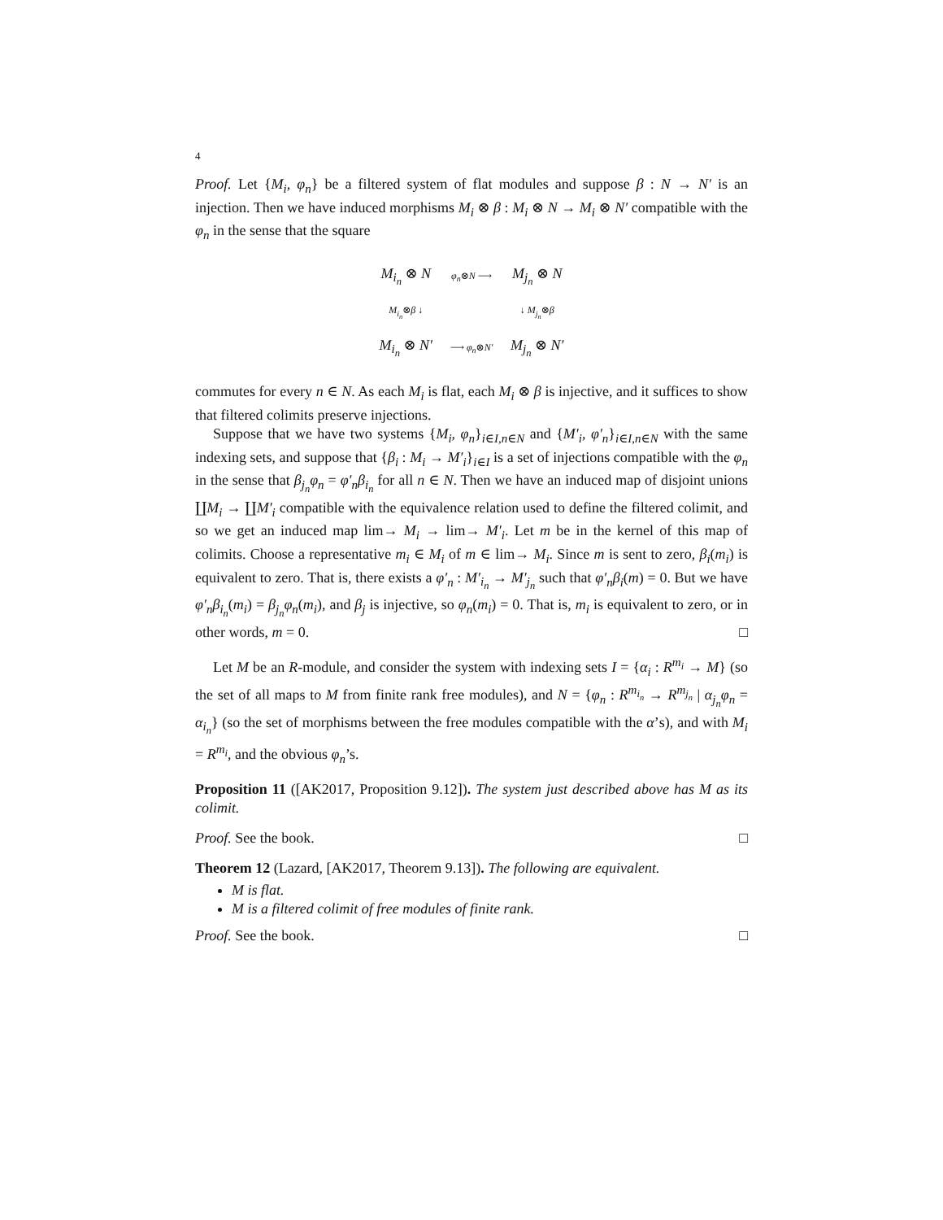4
Proof. Let {M<sub>i</sub>, φ<sub>n</sub>} be a filtered system of flat modules and suppose β : N → N′ is an injection. Then we have induced morphisms M<sub>i</sub> ⊗ β : M<sub>i</sub> ⊗ N → M<sub>i</sub> ⊗ N′ compatible with the φ<sub>n</sub> in the sense that the square
| M<sub>i<sub>n</sub></sub> ⊗ N | φ<sub>n</sub> ⊗ N ⟶ | M<sub>j<sub>n</sub></sub> ⊗ N |
| M<sub>i<sub>n</sub></sub> ⊗ β ↓ | | ↓ M<sub>j<sub>n</sub></sub> ⊗ β |
| M<sub>i<sub>n</sub></sub> ⊗ N′ | ⟶ φ<sub>n</sub> ⊗ N′ | M<sub>j<sub>n</sub></sub> ⊗ N′ |
commutes for every n ∈ N. As each M<sub>i</sub> is flat, each M<sub>i</sub> ⊗ β is injective, and it suffices to show that filtered colimits preserve injections.
Suppose that we have two systems {M<sub>i</sub>, φ<sub>n</sub>}<sub>i∈I,n∈N</sub> and {M′<sub>i</sub>, φ′<sub>n</sub>}<sub>i∈I,n∈N</sub> with the same indexing sets, and suppose that {β<sub>i</sub> : M<sub>i</sub> → M′<sub>i</sub>}<sub>i∈I</sub> is a set of injections compatible with the φ<sub>n</sub> in the sense that β<sub>j<sub>n</sub></sub>φ<sub>n</sub> = φ′<sub>n</sub>β<sub>i<sub>n</sub></sub> for all n ∈ N. Then we have an induced map of disjoint unions ∐M<sub>i</sub> → ∐M′<sub>i</sub> compatible with the equivalence relation used to define the filtered colimit, and so we get an induced map lim→ M<sub>i</sub> → lim→ M′<sub>i</sub>. Let m be in the kernel of this map of colimits. Choose a representative m<sub>i</sub> ∈ M<sub>i</sub> of m ∈ lim→ M<sub>i</sub>. Since m is sent to zero, β<sub>i</sub>(m<sub>i</sub>) is equivalent to zero. That is, there exists a φ′<sub>n</sub> : M′<sub>i<sub>n</sub></sub> → M′<sub>j<sub>n</sub></sub> such that φ′<sub>n</sub>β<sub>i</sub>(m) = 0. But we have φ′<sub>n</sub>β<sub>i<sub>n</sub></sub>(m<sub>i</sub>) = β<sub>j<sub>n</sub></sub>φ<sub>n</sub>(m<sub>i</sub>), and β<sub>j</sub> is injective, so φ<sub>n</sub>(m<sub>i</sub>) = 0. That is, m<sub>i</sub> is equivalent to zero, or in other words, m = 0. □
Let M be an R-module, and consider the system with indexing sets I = {α<sub>i</sub> : R<sup>m<sub>i</sub></sup> → M} (so the set of all maps to M from finite rank free modules), and N = {φ<sub>n</sub> : R<sup>m<sub>i<sub>n</sub></sub></sup> → R<sup>m<sub>j<sub>n</sub></sub></sup> | α<sub>j<sub>n</sub></sub>φ<sub>n</sub> = α<sub>i<sub>n</sub></sub>} (so the set of morphisms between the free modules compatible with the α’s), and with M<sub>i</sub> = R<sup>m<sub>i</sub></sup>, and the obvious φ<sub>n</sub>’s.
Proposition 11 ([AK2017, Proposition 9.12]). The system just described above has M as its colimit.
Proof. See the book. □
Theorem 12 (Lazard, [AK2017, Theorem 9.13]). The following are equivalent.
M is flat.
M is a filtered colimit of free modules of finite rank.
Proof. See the book. □